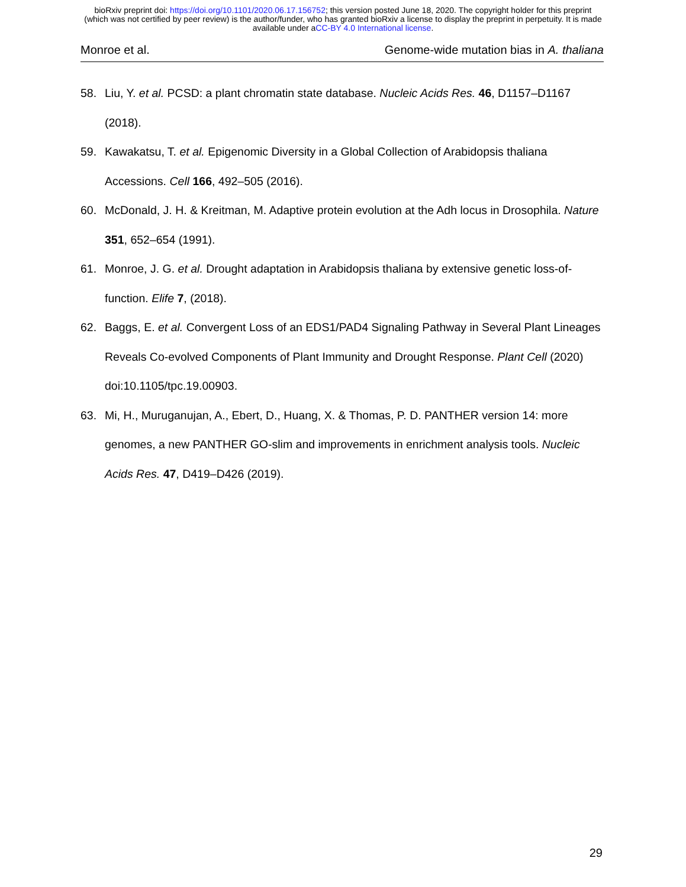bioRxiv preprint doi: https://doi.org/10.1101/2020.06.17.156752; this version posted June 18, 2020. The copyright holder for this preprint
(which was not certified by peer review) is the author/funder, who has granted bioRxiv a license to display the preprint in perpetuity. It is made
available under aCC-BY 4.0 International license.
Monroe et al. Genome-wide mutation bias in A. thaliana
58. Liu, Y. et al. PCSD: a plant chromatin state database. Nucleic Acids Res. 46, D1157–D1167 (2018).
59. Kawakatsu, T. et al. Epigenomic Diversity in a Global Collection of Arabidopsis thaliana Accessions. Cell 166, 492–505 (2016).
60. McDonald, J. H. & Kreitman, M. Adaptive protein evolution at the Adh locus in Drosophila. Nature 351, 652–654 (1991).
61. Monroe, J. G. et al. Drought adaptation in Arabidopsis thaliana by extensive genetic loss-of-function. Elife 7, (2018).
62. Baggs, E. et al. Convergent Loss of an EDS1/PAD4 Signaling Pathway in Several Plant Lineages Reveals Co-evolved Components of Plant Immunity and Drought Response. Plant Cell (2020) doi:10.1105/tpc.19.00903.
63. Mi, H., Muruganujan, A., Ebert, D., Huang, X. & Thomas, P. D. PANTHER version 14: more genomes, a new PANTHER GO-slim and improvements in enrichment analysis tools. Nucleic Acids Res. 47, D419–D426 (2019).
29